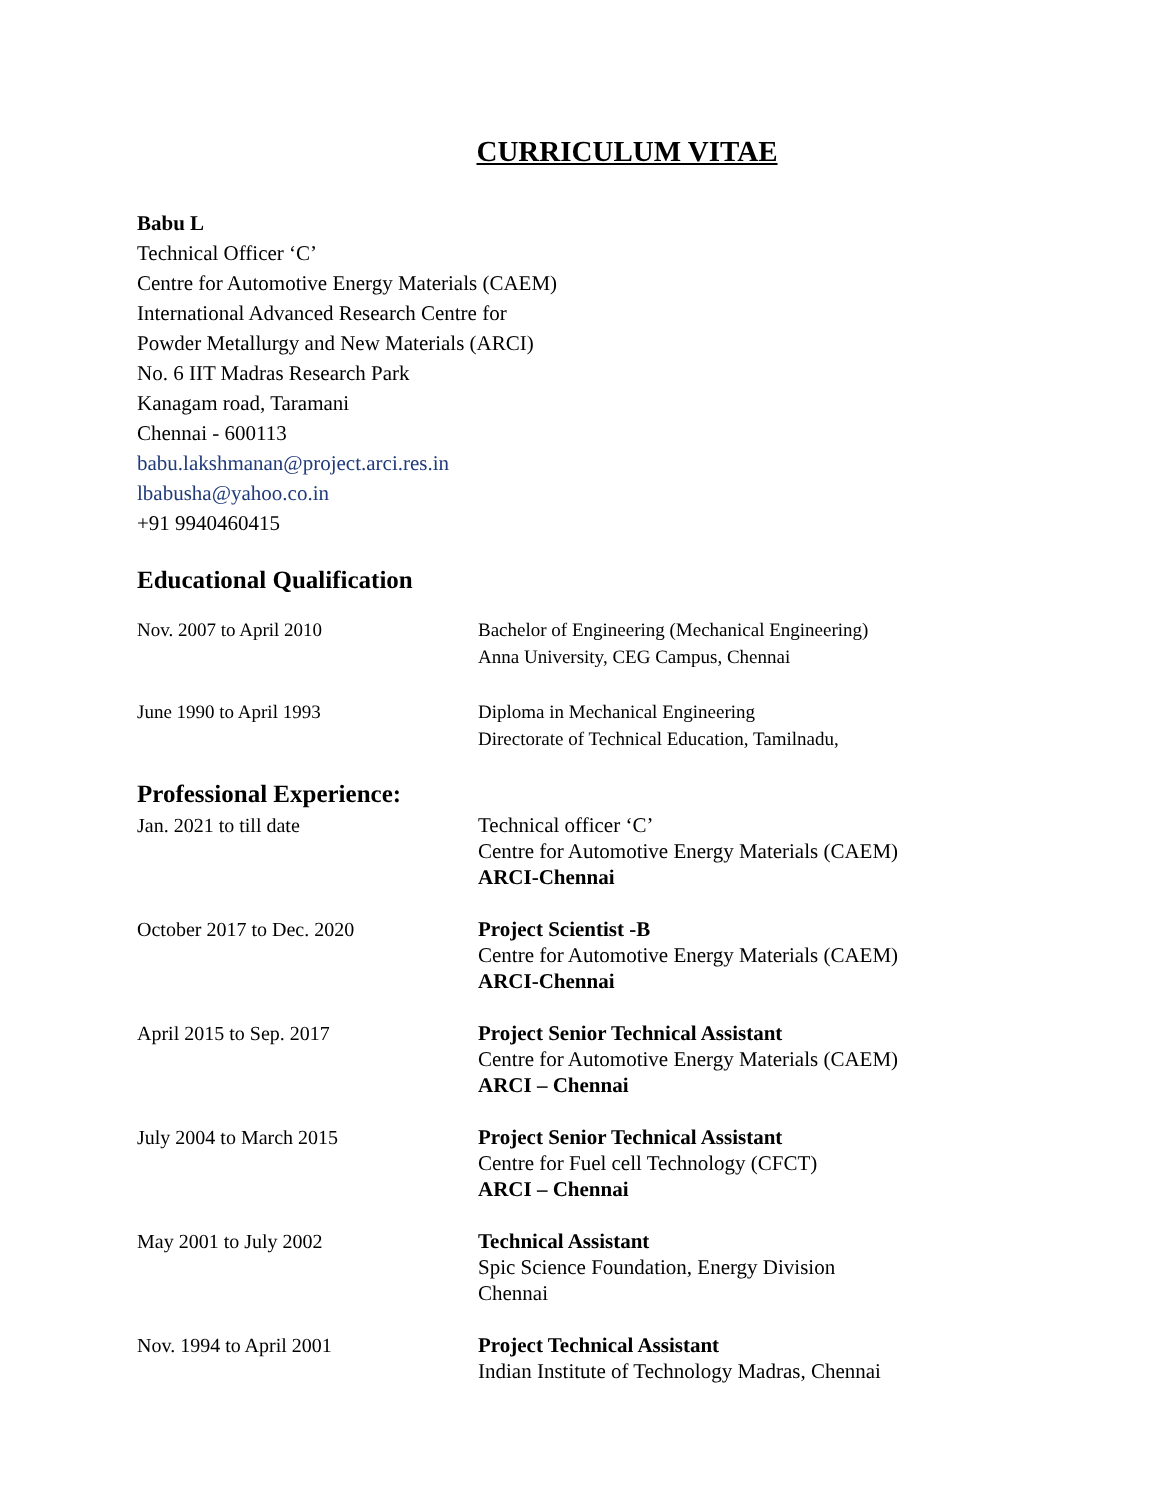CURRICULUM VITAE
Babu L
Technical Officer ‘C’
Centre for Automotive Energy Materials (CAEM)
International Advanced Research Centre for
Powder Metallurgy and New Materials (ARCI)
No. 6 IIT Madras Research Park
Kanagam road, Taramani
Chennai - 600113
babu.lakshmanan@project.arci.res.in
lbabusha@yahoo.co.in
+91 9940460415
Educational Qualification
| Nov. 2007 to April 2010 | Bachelor of Engineering (Mechanical Engineering) Anna University, CEG Campus, Chennai |
| June 1990 to April 1993 | Diploma in Mechanical Engineering Directorate of Technical Education, Tamilnadu, |
Professional Experience:
| Jan. 2021 to till date | Technical officer ‘C’ Centre for Automotive Energy Materials (CAEM) ARCI-Chennai |
| October 2017 to Dec. 2020 | Project Scientist -B Centre for Automotive Energy Materials (CAEM) ARCI-Chennai |
| April 2015 to Sep. 2017 | Project Senior Technical Assistant Centre for Automotive Energy Materials (CAEM) ARCI – Chennai |
| July 2004 to March 2015 | Project Senior Technical Assistant Centre for Fuel cell Technology (CFCT) ARCI – Chennai |
| May 2001 to July 2002 | Technical Assistant Spic Science Foundation, Energy Division Chennai |
| Nov. 1994 to April 2001 | Project Technical Assistant Indian Institute of Technology Madras, Chennai |